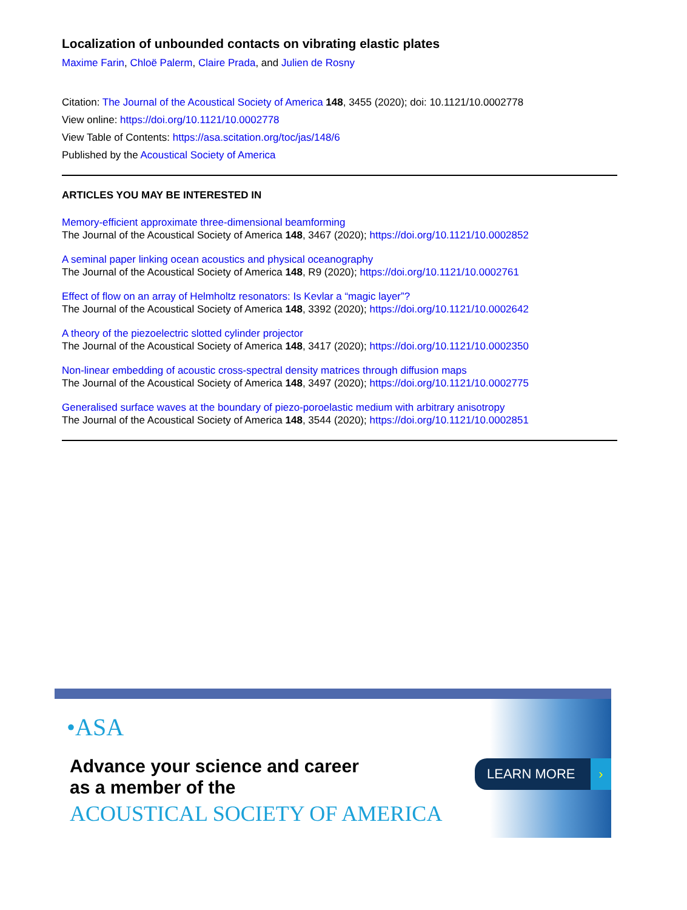Localization of unbounded contacts on vibrating elastic plates
Maxime Farin, Chloë Palerm, Claire Prada, and Julien de Rosny
Citation: The Journal of the Acoustical Society of America 148, 3455 (2020); doi: 10.1121/10.0002778
View online: https://doi.org/10.1121/10.0002778
View Table of Contents: https://asa.scitation.org/toc/jas/148/6
Published by the Acoustical Society of America
ARTICLES YOU MAY BE INTERESTED IN
Memory-efficient approximate three-dimensional beamforming
The Journal of the Acoustical Society of America 148, 3467 (2020); https://doi.org/10.1121/10.0002852
A seminal paper linking ocean acoustics and physical oceanography
The Journal of the Acoustical Society of America 148, R9 (2020); https://doi.org/10.1121/10.0002761
Effect of flow on an array of Helmholtz resonators: Is Kevlar a “magic layer”?
The Journal of the Acoustical Society of America 148, 3392 (2020); https://doi.org/10.1121/10.0002642
A theory of the piezoelectric slotted cylinder projector
The Journal of the Acoustical Society of America 148, 3417 (2020); https://doi.org/10.1121/10.0002350
Non-linear embedding of acoustic cross-spectral density matrices through diffusion maps
The Journal of the Acoustical Society of America 148, 3497 (2020); https://doi.org/10.1121/10.0002775
Generalised surface waves at the boundary of piezo-poroelastic medium with arbitrary anisotropy
The Journal of the Acoustical Society of America 148, 3544 (2020); https://doi.org/10.1121/10.0002851
•ASA
Advance your science and career
as a member of the
ACOUSTICAL SOCIETY OF AMERICA
LEARN MORE ›